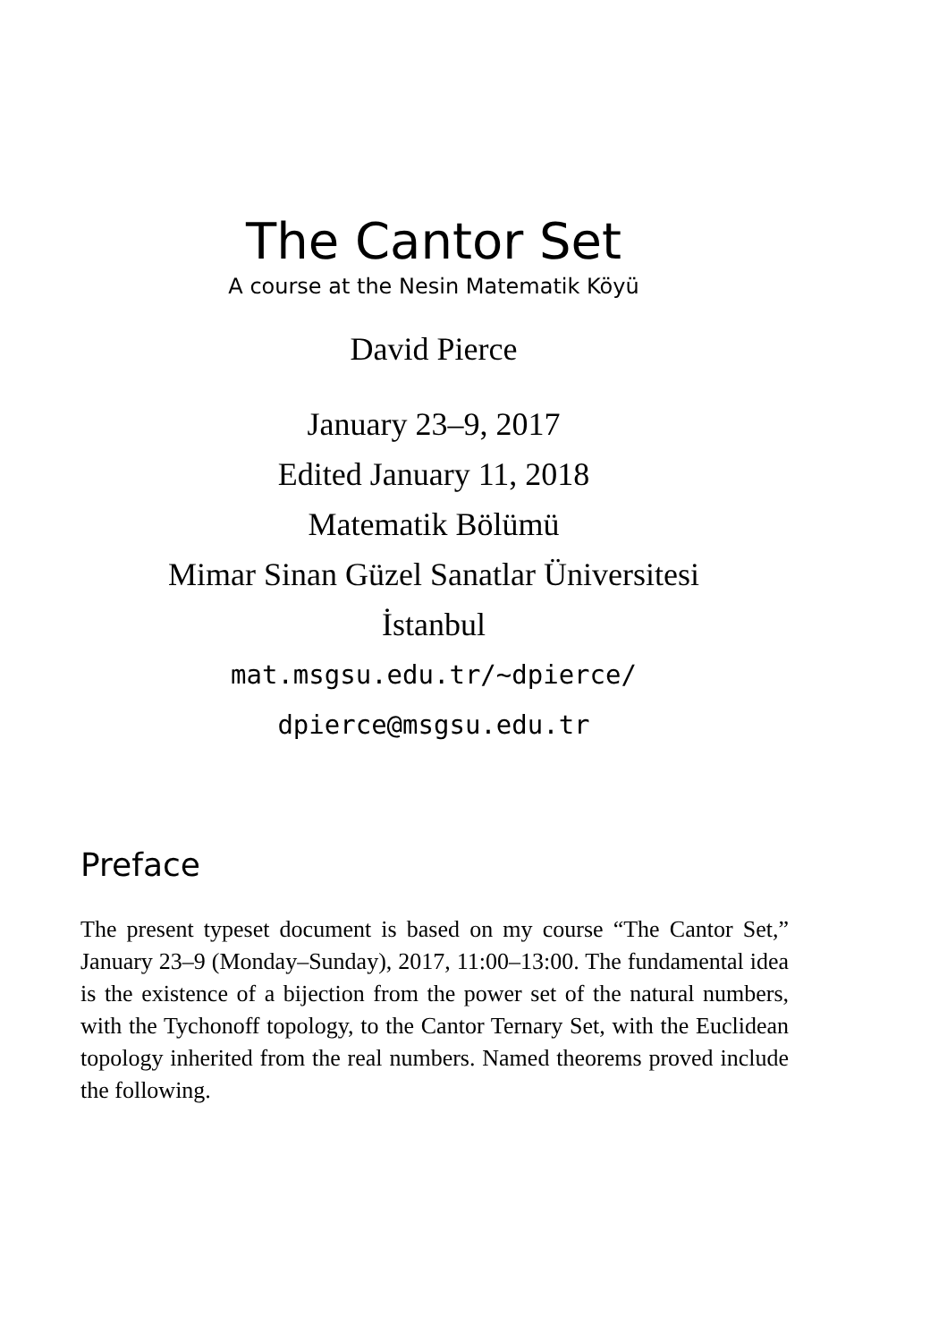The Cantor Set
A course at the Nesin Matematik Köyü
David Pierce
January 23–9, 2017
Edited January 11, 2018
Matematik Bölümü
Mimar Sinan Güzel Sanatlar Üniversitesi
İstanbul
mat.msgsu.edu.tr/~dpierce/
dpierce@msgsu.edu.tr
Preface
The present typeset document is based on my course “The Cantor Set,” January 23–9 (Monday–Sunday), 2017, 11:00–13:00. The fundamental idea is the existence of a bijection from the power set of the natural numbers, with the Tychonoff topology, to the Cantor Ternary Set, with the Euclidean topology inherited from the real numbers. Named theorems proved include the following.